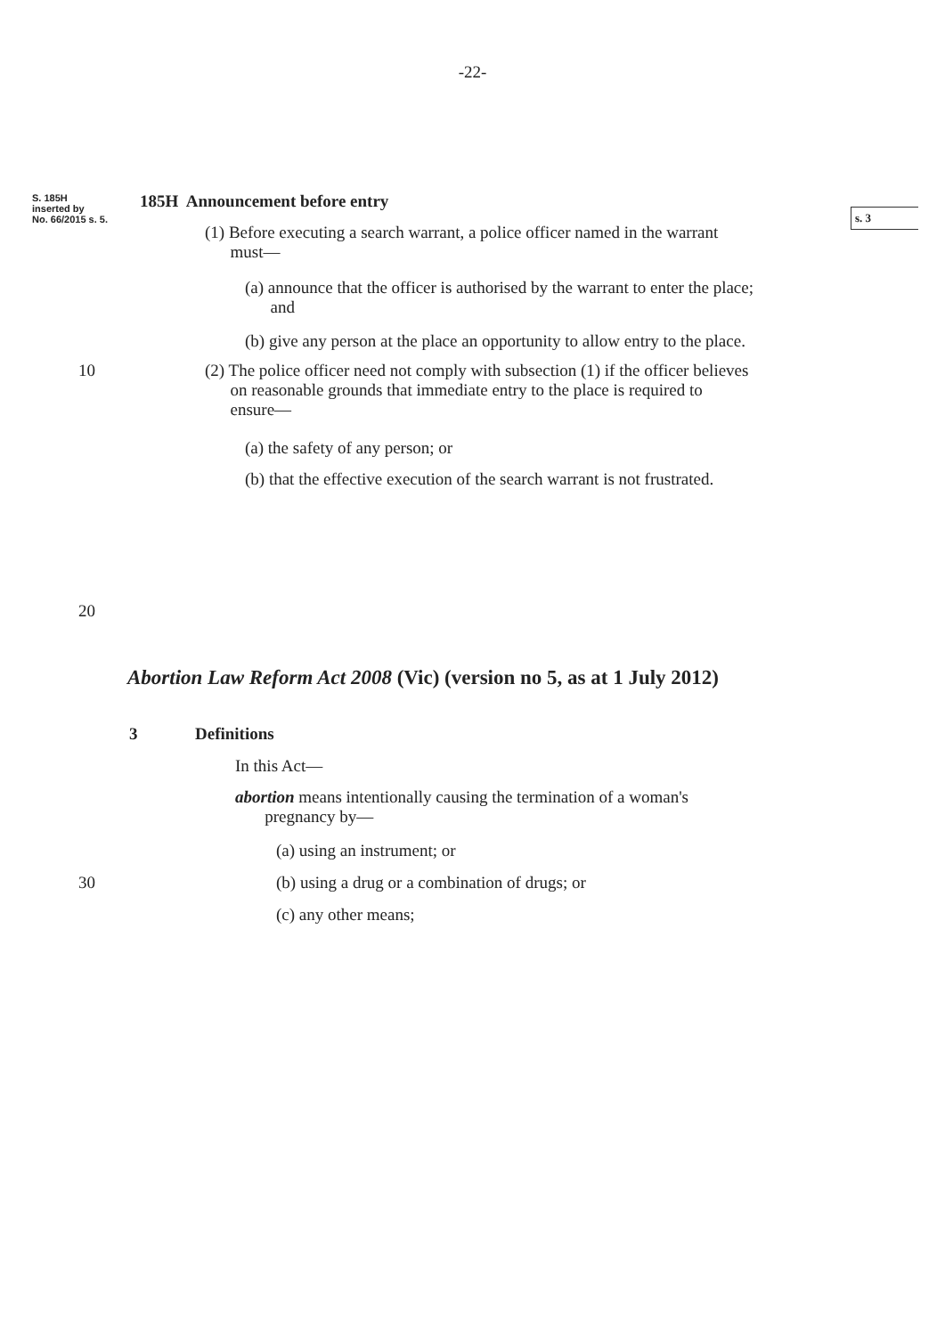-22-
S. 185H
inserted by
No. 66/2015 s. 5.
185H Announcement before entry
s. 3
(1) Before executing a search warrant, a police officer named in the warrant
must—
(a) announce that the officer is authorised by the warrant to enter the place;
and
(b) give any person at the place an opportunity to allow entry to the place.
10
(2) The police officer need not comply with subsection (1) if the officer believes
on reasonable grounds that immediate entry to the place is required to
ensure—
(a) the safety of any person; or
(b) that the effective execution of the search warrant is not frustrated.
20
Abortion Law Reform Act 2008 (Vic) (version no 5, as at 1 July 2012)
3 Definitions
In this Act—
abortion means intentionally causing the termination of a woman's
pregnancy by—
(a) using an instrument; or
30
(b) using a drug or a combination of drugs; or
(c) any other means;